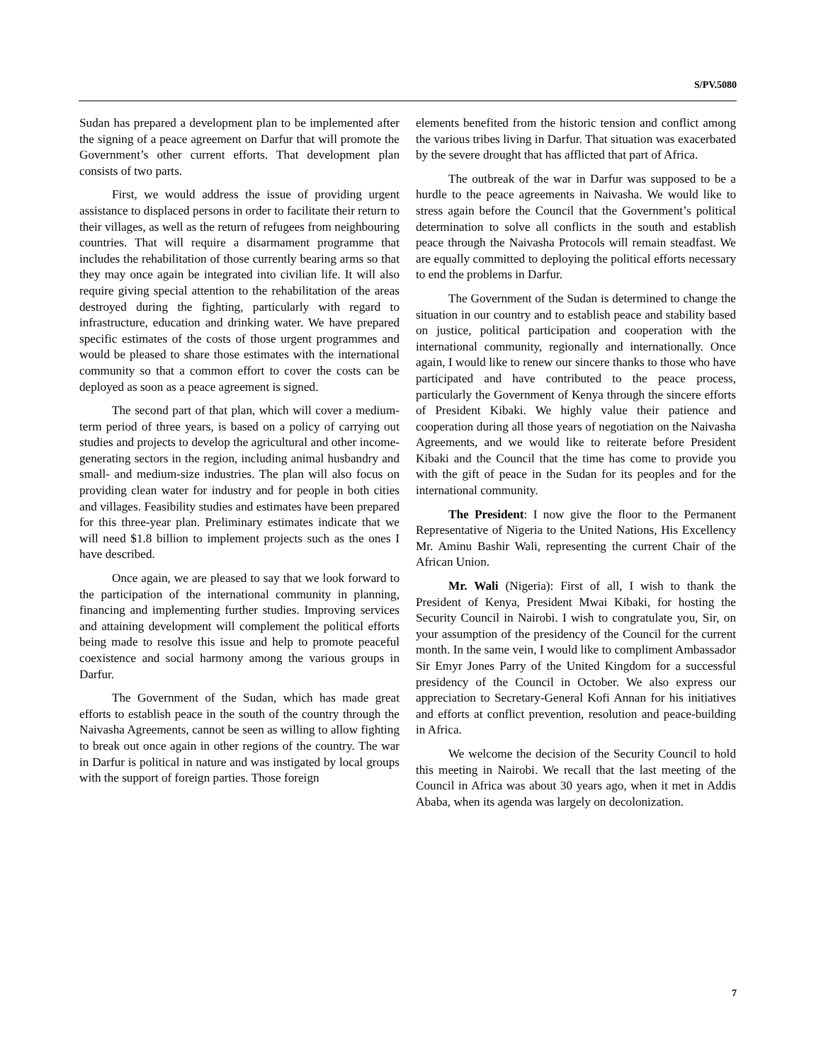S/PV.5080
Sudan has prepared a development plan to be implemented after the signing of a peace agreement on Darfur that will promote the Government’s other current efforts. That development plan consists of two parts.
First, we would address the issue of providing urgent assistance to displaced persons in order to facilitate their return to their villages, as well as the return of refugees from neighbouring countries. That will require a disarmament programme that includes the rehabilitation of those currently bearing arms so that they may once again be integrated into civilian life. It will also require giving special attention to the rehabilitation of the areas destroyed during the fighting, particularly with regard to infrastructure, education and drinking water. We have prepared specific estimates of the costs of those urgent programmes and would be pleased to share those estimates with the international community so that a common effort to cover the costs can be deployed as soon as a peace agreement is signed.
The second part of that plan, which will cover a medium-term period of three years, is based on a policy of carrying out studies and projects to develop the agricultural and other income-generating sectors in the region, including animal husbandry and small- and medium-size industries. The plan will also focus on providing clean water for industry and for people in both cities and villages. Feasibility studies and estimates have been prepared for this three-year plan. Preliminary estimates indicate that we will need $1.8 billion to implement projects such as the ones I have described.
Once again, we are pleased to say that we look forward to the participation of the international community in planning, financing and implementing further studies. Improving services and attaining development will complement the political efforts being made to resolve this issue and help to promote peaceful coexistence and social harmony among the various groups in Darfur.
The Government of the Sudan, which has made great efforts to establish peace in the south of the country through the Naivasha Agreements, cannot be seen as willing to allow fighting to break out once again in other regions of the country. The war in Darfur is political in nature and was instigated by local groups with the support of foreign parties. Those foreign
elements benefited from the historic tension and conflict among the various tribes living in Darfur. That situation was exacerbated by the severe drought that has afflicted that part of Africa.
The outbreak of the war in Darfur was supposed to be a hurdle to the peace agreements in Naivasha. We would like to stress again before the Council that the Government’s political determination to solve all conflicts in the south and establish peace through the Naivasha Protocols will remain steadfast. We are equally committed to deploying the political efforts necessary to end the problems in Darfur.
The Government of the Sudan is determined to change the situation in our country and to establish peace and stability based on justice, political participation and cooperation with the international community, regionally and internationally. Once again, I would like to renew our sincere thanks to those who have participated and have contributed to the peace process, particularly the Government of Kenya through the sincere efforts of President Kibaki. We highly value their patience and cooperation during all those years of negotiation on the Naivasha Agreements, and we would like to reiterate before President Kibaki and the Council that the time has come to provide you with the gift of peace in the Sudan for its peoples and for the international community.
The President: I now give the floor to the Permanent Representative of Nigeria to the United Nations, His Excellency Mr. Aminu Bashir Wali, representing the current Chair of the African Union.
Mr. Wali (Nigeria): First of all, I wish to thank the President of Kenya, President Mwai Kibaki, for hosting the Security Council in Nairobi. I wish to congratulate you, Sir, on your assumption of the presidency of the Council for the current month. In the same vein, I would like to compliment Ambassador Sir Emyr Jones Parry of the United Kingdom for a successful presidency of the Council in October. We also express our appreciation to Secretary-General Kofi Annan for his initiatives and efforts at conflict prevention, resolution and peace-building in Africa.
We welcome the decision of the Security Council to hold this meeting in Nairobi. We recall that the last meeting of the Council in Africa was about 30 years ago, when it met in Addis Ababa, when its agenda was largely on decolonization.
7